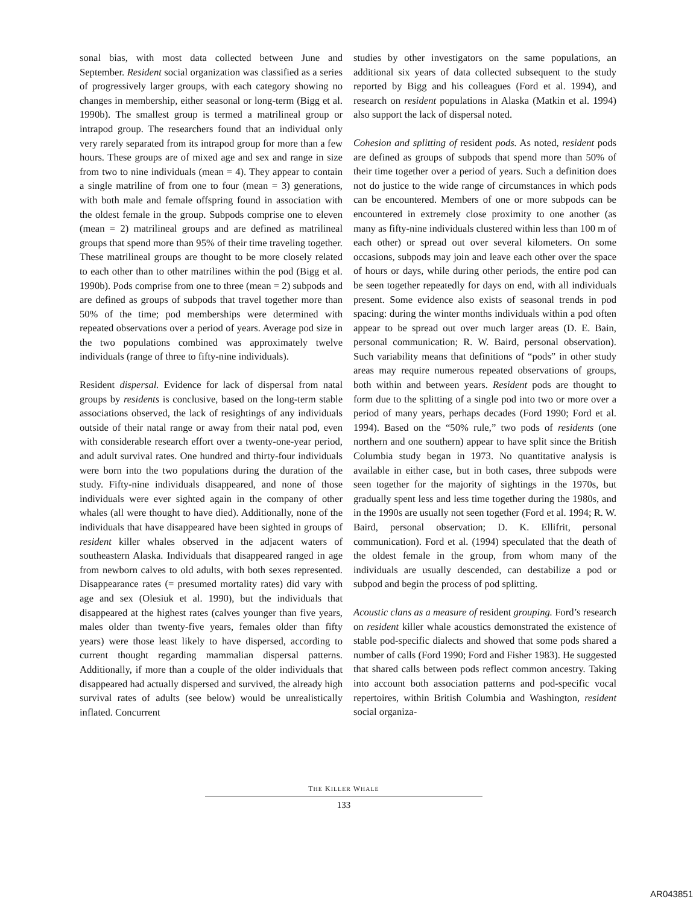sonal bias, with most data collected between June and September. Resident social organization was classified as a series of progressively larger groups, with each category showing no changes in membership, either seasonal or long-term (Bigg et al. 1990b). The smallest group is termed a matrilineal group or intrapod group. The researchers found that an individual only very rarely separated from its intrapod group for more than a few hours. These groups are of mixed age and sex and range in size from two to nine individuals (mean = 4). They appear to contain a single matriline of from one to four (mean = 3) generations, with both male and female offspring found in association with the oldest female in the group. Subpods comprise one to eleven (mean = 2) matrilineal groups and are defined as matrilineal groups that spend more than 95% of their time traveling together. These matrilineal groups are thought to be more closely related to each other than to other matrilines within the pod (Bigg et al. 1990b). Pods comprise from one to three (mean = 2) subpods and are defined as groups of subpods that travel together more than 50% of the time; pod memberships were determined with repeated observations over a period of years. Average pod size in the two populations combined was approximately twelve individuals (range of three to fifty-nine individuals).
Resident dispersal. Evidence for lack of dispersal from natal groups by residents is conclusive, based on the long-term stable associations observed, the lack of resightings of any individuals outside of their natal range or away from their natal pod, even with considerable research effort over a twenty-one-year period, and adult survival rates. One hundred and thirty-four individuals were born into the two populations during the duration of the study. Fifty-nine individuals disappeared, and none of those individuals were ever sighted again in the company of other whales (all were thought to have died). Additionally, none of the individuals that have disappeared have been sighted in groups of resident killer whales observed in the adjacent waters of southeastern Alaska. Individuals that disappeared ranged in age from newborn calves to old adults, with both sexes represented. Disappearance rates (= presumed mortality rates) did vary with age and sex (Olesiuk et al. 1990), but the individuals that disappeared at the highest rates (calves younger than five years, males older than twenty-five years, females older than fifty years) were those least likely to have dispersed, according to current thought regarding mammalian dispersal patterns. Additionally, if more than a couple of the older individuals that disappeared had actually dispersed and survived, the already high survival rates of adults (see below) would be unrealistically inflated. Concurrent
studies by other investigators on the same populations, an additional six years of data collected subsequent to the study reported by Bigg and his colleagues (Ford et al. 1994), and research on resident populations in Alaska (Matkin et al. 1994) also support the lack of dispersal noted.
Cohesion and splitting of resident pods. As noted, resident pods are defined as groups of subpods that spend more than 50% of their time together over a period of years. Such a definition does not do justice to the wide range of circumstances in which pods can be encountered. Members of one or more subpods can be encountered in extremely close proximity to one another (as many as fifty-nine individuals clustered within less than 100 m of each other) or spread out over several kilometers. On some occasions, subpods may join and leave each other over the space of hours or days, while during other periods, the entire pod can be seen together repeatedly for days on end, with all individuals present. Some evidence also exists of seasonal trends in pod spacing: during the winter months individuals within a pod often appear to be spread out over much larger areas (D. E. Bain, personal communication; R. W. Baird, personal observation). Such variability means that definitions of “pods” in other study areas may require numerous repeated observations of groups, both within and between years. Resident pods are thought to form due to the splitting of a single pod into two or more over a period of many years, perhaps decades (Ford 1990; Ford et al. 1994). Based on the “50% rule,” two pods of residents (one northern and one southern) appear to have split since the British Columbia study began in 1973. No quantitative analysis is available in either case, but in both cases, three subpods were seen together for the majority of sightings in the 1970s, but gradually spent less and less time together during the 1980s, and in the 1990s are usually not seen together (Ford et al. 1994; R. W. Baird, personal observation; D. K. Ellifrit, personal communication). Ford et al. (1994) speculated that the death of the oldest female in the group, from whom many of the individuals are usually descended, can destabilize a pod or subpod and begin the process of pod splitting.
Acoustic clans as a measure of resident grouping. Ford’s research on resident killer whale acoustics demonstrated the existence of stable pod-specific dialects and showed that some pods shared a number of calls (Ford 1990; Ford and Fisher 1983). He suggested that shared calls between pods reflect common ancestry. Taking into account both association patterns and pod-specific vocal repertoires, within British Columbia and Washington, resident social organiza-
THE KILLER WHALE
133
AR043851